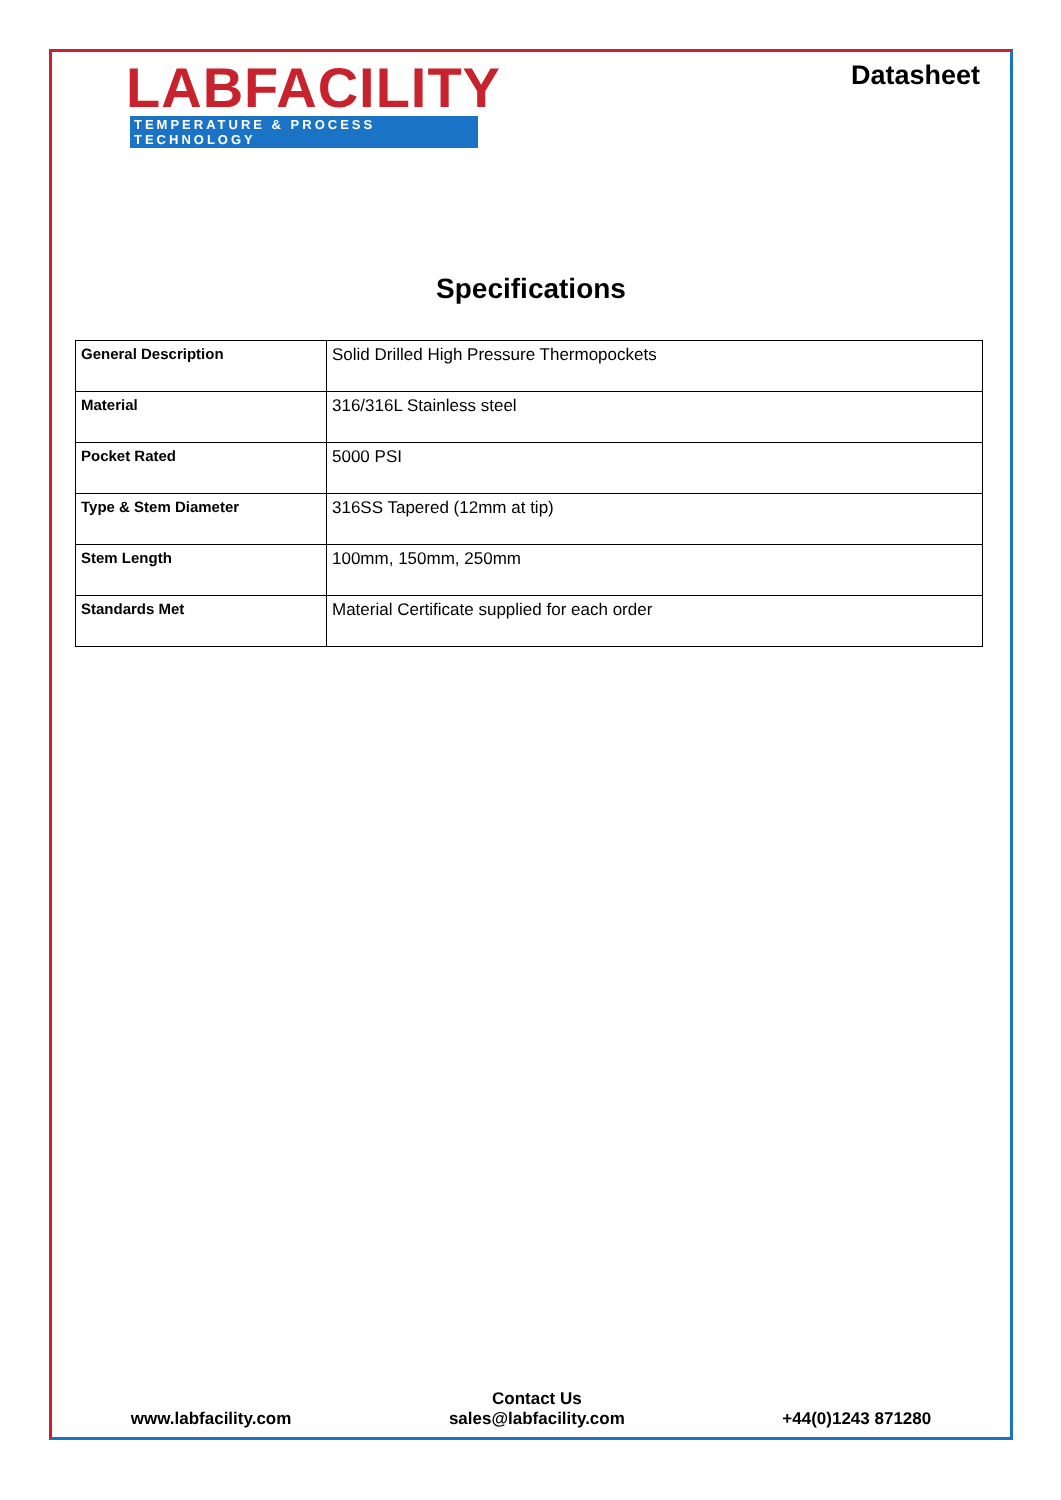LABFACILITY
TEMPERATURE & PROCESS TECHNOLOGY
Datasheet
Specifications
| General Description | Solid Drilled High Pressure Thermopockets |
| Material | 316/316L Stainless steel |
| Pocket Rated | 5000 PSI |
| Type & Stem Diameter | 316SS Tapered (12mm at tip) |
| Stem Length | 100mm, 150mm, 250mm |
| Standards Met | Material Certificate supplied for each order |
www.labfacility.com
Contact Us
sales@labfacility.com
+44(0)1243 871280